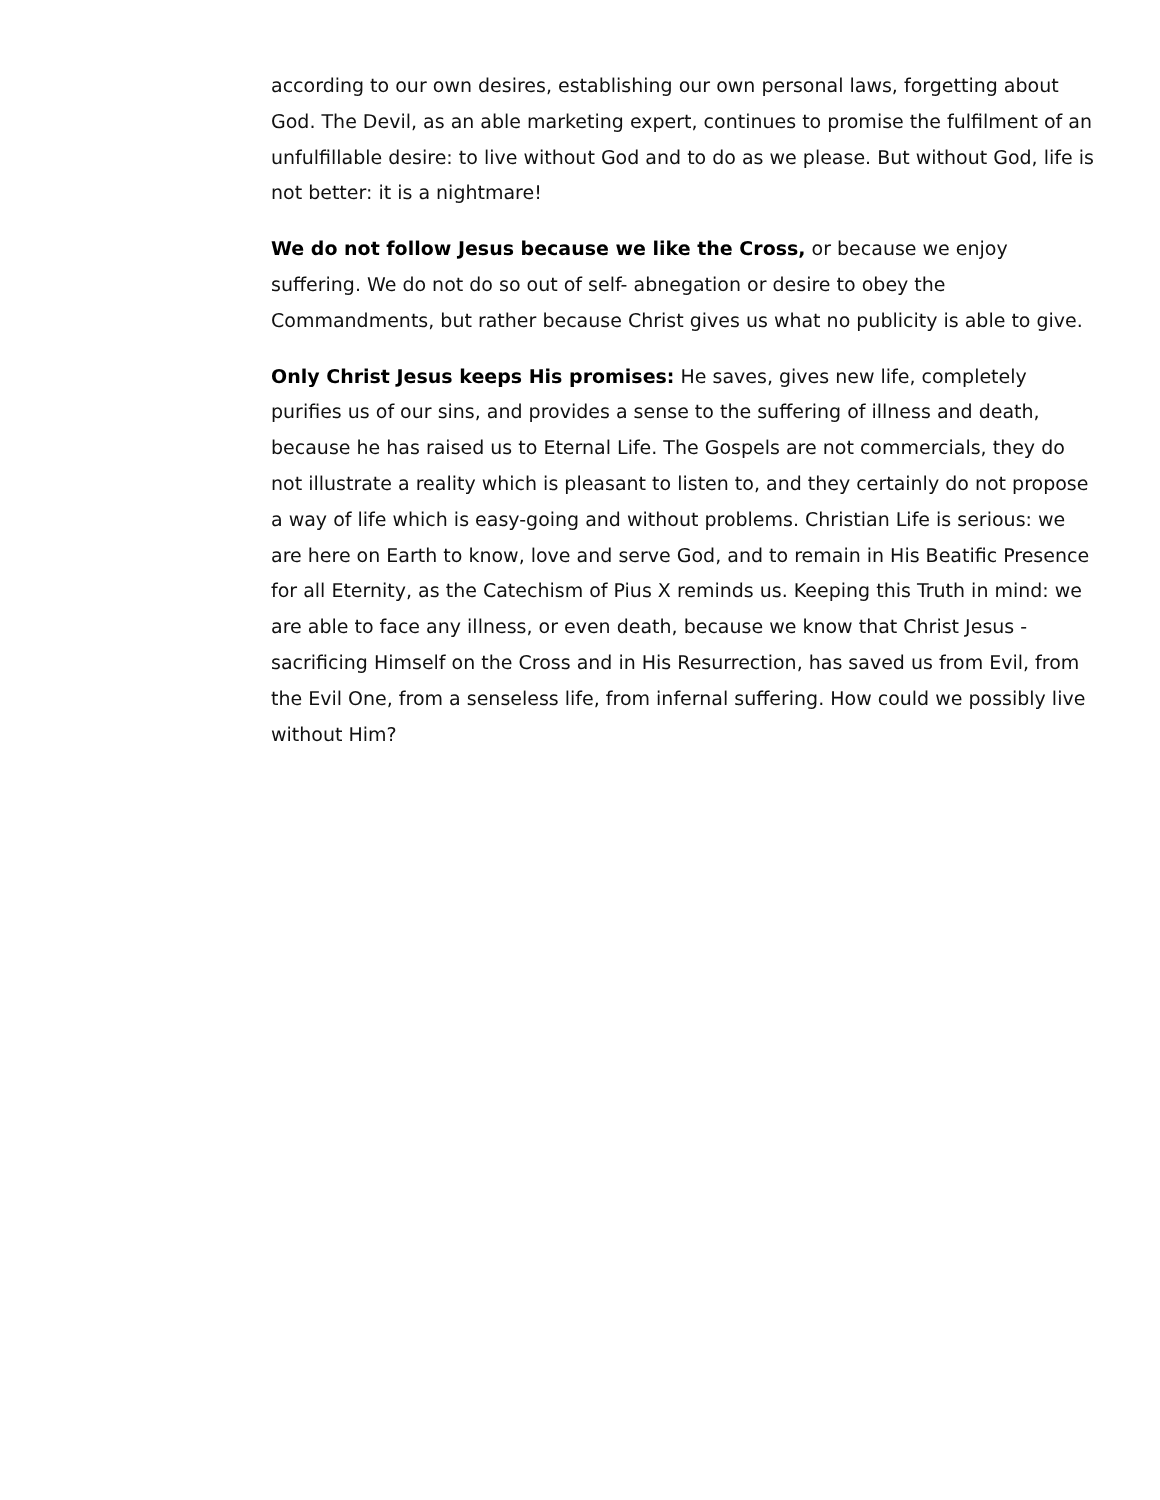according to our own desires, establishing our own personal laws, forgetting about God. The Devil, as an able marketing expert, continues to promise the fulfilment of an unfulfillable desire: to live without God and to do as we please. But without God, life is not better: it is a nightmare!
We do not follow Jesus because we like the Cross, or because we enjoy suffering. We do not do so out of self- abnegation or desire to obey the Commandments, but rather because Christ gives us what no publicity is able to give.
Only Christ Jesus keeps His promises: He saves, gives new life, completely purifies us of our sins, and provides a sense to the suffering of illness and death, because he has raised us to Eternal Life. The Gospels are not commercials, they do not illustrate a reality which is pleasant to listen to, and they certainly do not propose a way of life which is easy-going and without problems. Christian Life is serious: we are here on Earth to know, love and serve God, and to remain in His Beatific Presence for all Eternity, as the Catechism of Pius X reminds us. Keeping this Truth in mind: we are able to face any illness, or even death, because we know that Christ Jesus -sacrificing Himself on the Cross and in His Resurrection, has saved us from Evil, from the Evil One, from a senseless life, from infernal suffering. How could we possibly live without Him?